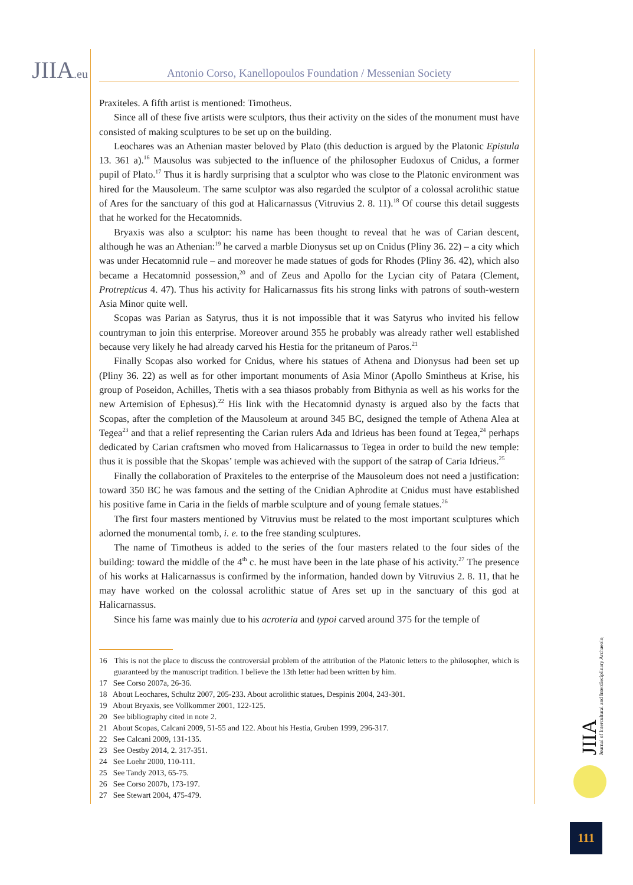JIIA.eu Antonio Corso, Kanellopoulos Foundation / Messenian Society
Praxiteles. A fifth artist is mentioned: Timotheus.
Since all of these five artists were sculptors, thus their activity on the sides of the monument must have consisted of making sculptures to be set up on the building.
Leochares was an Athenian master beloved by Plato (this deduction is argued by the Platonic Epistula 13. 361 a).<sup>16</sup> Mausolus was subjected to the influence of the philosopher Eudoxus of Cnidus, a former pupil of Plato.<sup>17</sup> Thus it is hardly surprising that a sculptor who was close to the Platonic environment was hired for the Mausoleum. The same sculptor was also regarded the sculptor of a colossal acrolithic statue of Ares for the sanctuary of this god at Halicarnassus (Vitruvius 2. 8. 11).<sup>18</sup> Of course this detail suggests that he worked for the Hecatomnids.
Bryaxis was also a sculptor: his name has been thought to reveal that he was of Carian descent, although he was an Athenian:<sup>19</sup> he carved a marble Dionysus set up on Cnidus (Pliny 36. 22) – a city which was under Hecatomnid rule – and moreover he made statues of gods for Rhodes (Pliny 36. 42), which also became a Hecatomnid possession,<sup>20</sup> and of Zeus and Apollo for the Lycian city of Patara (Clement, Protrepticus 4. 47). Thus his activity for Halicarnassus fits his strong links with patrons of south-western Asia Minor quite well.
Scopas was Parian as Satyrus, thus it is not impossible that it was Satyrus who invited his fellow countryman to join this enterprise. Moreover around 355 he probably was already rather well established because very likely he had already carved his Hestia for the pritaneum of Paros.<sup>21</sup>
Finally Scopas also worked for Cnidus, where his statues of Athena and Dionysus had been set up (Pliny 36. 22) as well as for other important monuments of Asia Minor (Apollo Smintheus at Krise, his group of Poseidon, Achilles, Thetis with a sea thiasos probably from Bithynia as well as his works for the new Artemision of Ephesus).<sup>22</sup> His link with the Hecatomnid dynasty is argued also by the facts that Scopas, after the completion of the Mausoleum at around 345 BC, designed the temple of Athena Alea at Tegea<sup>23</sup> and that a relief representing the Carian rulers Ada and Idrieus has been found at Tegea,<sup>24</sup> perhaps dedicated by Carian craftsmen who moved from Halicarnassus to Tegea in order to build the new temple: thus it is possible that the Skopas’ temple was achieved with the support of the satrap of Caria Idrieus.<sup>25</sup>
Finally the collaboration of Praxiteles to the enterprise of the Mausoleum does not need a justification: toward 350 BC he was famous and the setting of the Cnidian Aphrodite at Cnidus must have established his positive fame in Caria in the fields of marble sculpture and of young female statues.<sup>26</sup>
The first four masters mentioned by Vitruvius must be related to the most important sculptures which adorned the monumental tomb, i. e. to the free standing sculptures.
The name of Timotheus is added to the series of the four masters related to the four sides of the building: toward the middle of the 4<sup>th</sup> c. he must have been in the late phase of his activity.<sup>27</sup> The presence of his works at Halicarnassus is confirmed by the information, handed down by Vitruvius 2. 8. 11, that he may have worked on the colossal acrolithic statue of Ares set up in the sanctuary of this god at Halicarnassus.
Since his fame was mainly due to his acroteria and typoi carved around 375 for the temple of
16 This is not the place to discuss the controversial problem of the attribution of the Platonic letters to the philosopher, which is guaranteed by the manuscript tradition. I believe the 13th letter had been written by him.
17 See Corso 2007a, 26-36.
18 About Leochares, Schultz 2007, 205-233. About acrolithic statues, Despinis 2004, 243-301.
19 About Bryaxis, see Vollkommer 2001, 122-125.
20 See bibliography cited in note 2.
21 About Scopas, Calcani 2009, 51-55 and 122. About his Hestia, Gruben 1999, 296-317.
22 See Calcani 2009, 131-135.
23 See Oestby 2014, 2. 317-351.
24 See Loehr 2000, 110-111.
25 See Tandy 2013, 65-75.
26 See Corso 2007b, 173-197.
27 See Stewart 2004, 475-479.
JIIA
Journal of Intercultural and Interdisciplinary Archaeology
111